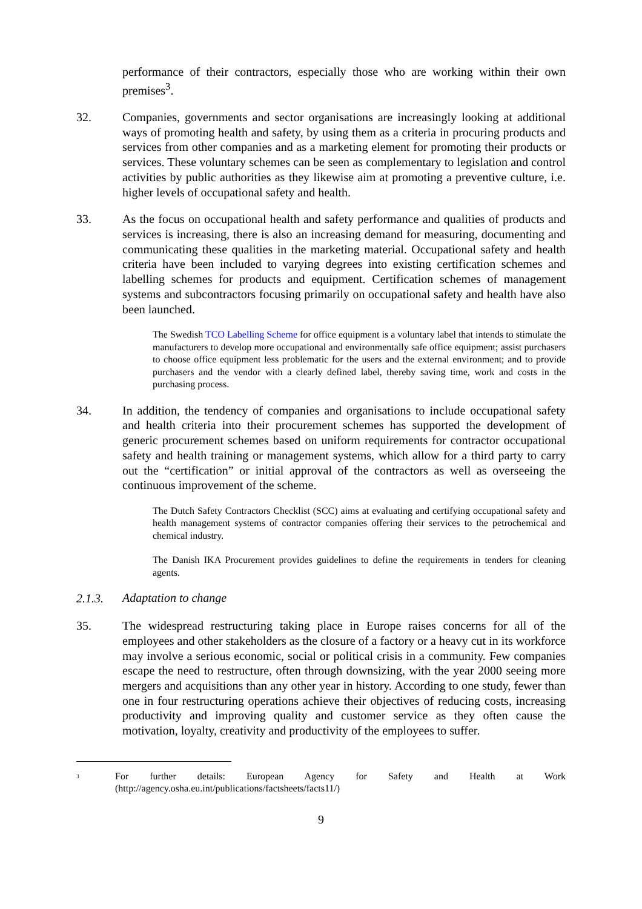performance of their contractors, especially those who are working within their own premises<sup>3</sup>.
32. Companies, governments and sector organisations are increasingly looking at additional ways of promoting health and safety, by using them as a criteria in procuring products and services from other companies and as a marketing element for promoting their products or services. These voluntary schemes can be seen as complementary to legislation and control activities by public authorities as they likewise aim at promoting a preventive culture, i.e. higher levels of occupational safety and health.
33. As the focus on occupational health and safety performance and qualities of products and services is increasing, there is also an increasing demand for measuring, documenting and communicating these qualities in the marketing material. Occupational safety and health criteria have been included to varying degrees into existing certification schemes and labelling schemes for products and equipment. Certification schemes of management systems and subcontractors focusing primarily on occupational safety and health have also been launched.
The Swedish TCO Labelling Scheme for office equipment is a voluntary label that intends to stimulate the manufacturers to develop more occupational and environmentally safe office equipment; assist purchasers to choose office equipment less problematic for the users and the external environment; and to provide purchasers and the vendor with a clearly defined label, thereby saving time, work and costs in the purchasing process.
34. In addition, the tendency of companies and organisations to include occupational safety and health criteria into their procurement schemes has supported the development of generic procurement schemes based on uniform requirements for contractor occupational safety and health training or management systems, which allow for a third party to carry out the “certification” or initial approval of the contractors as well as overseeing the continuous improvement of the scheme.
The Dutch Safety Contractors Checklist (SCC) aims at evaluating and certifying occupational safety and health management systems of contractor companies offering their services to the petrochemical and chemical industry.
The Danish IKA Procurement provides guidelines to define the requirements in tenders for cleaning agents.
2.1.3.
Adaptation to change
35. The widespread restructuring taking place in Europe raises concerns for all of the employees and other stakeholders as the closure of a factory or a heavy cut in its workforce may involve a serious economic, social or political crisis in a community. Few companies escape the need to restructure, often through downsizing, with the year 2000 seeing more mergers and acquisitions than any other year in history. According to one study, fewer than one in four restructuring operations achieve their objectives of reducing costs, increasing productivity and improving quality and customer service as they often cause the motivation, loyalty, creativity and productivity of the employees to suffer.
<sup>3</sup>
For further details: European Agency for Safety and Health at Work (http://agency.osha.eu.int/publications/factsheets/facts11/)
9